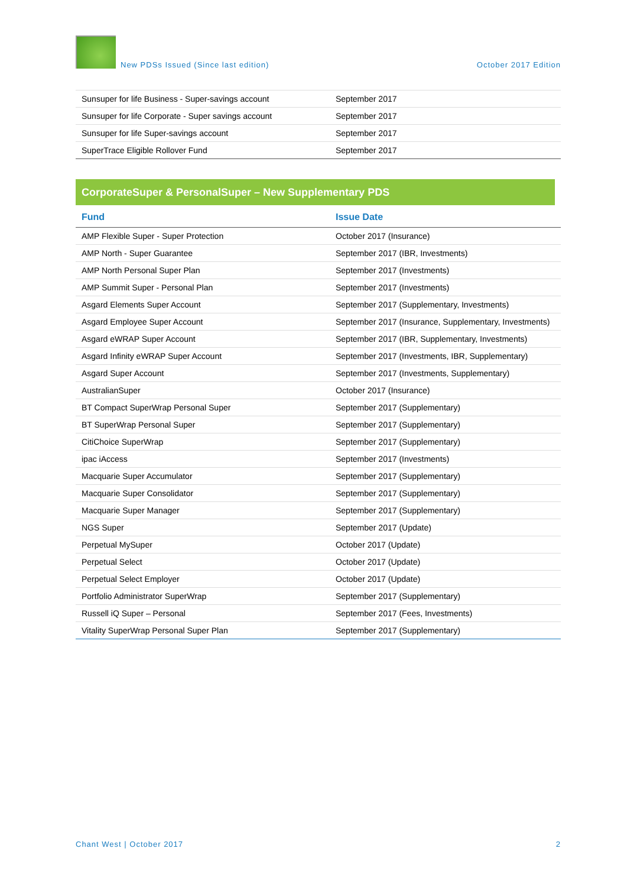New PDSs Issued (Since last edition) October 2017 Edition
| Sunsuper for life Business - Super-savings account | September 2017 |
| Sunsuper for life Corporate - Super savings account | September 2017 |
| Sunsuper for life Super-savings account | September 2017 |
| SuperTrace Eligible Rollover Fund | September 2017 |
CorporateSuper & PersonalSuper – New Supplementary PDS
| Fund | Issue Date |
| --- | --- |
| AMP Flexible Super - Super Protection | October 2017 (Insurance) |
| AMP North - Super Guarantee | September 2017 (IBR, Investments) |
| AMP North Personal Super Plan | September 2017 (Investments) |
| AMP Summit Super - Personal Plan | September 2017 (Investments) |
| Asgard Elements Super Account | September 2017 (Supplementary, Investments) |
| Asgard Employee Super Account | September 2017 (Insurance, Supplementary, Investments) |
| Asgard eWRAP Super Account | September 2017 (IBR, Supplementary, Investments) |
| Asgard Infinity eWRAP Super Account | September 2017 (Investments, IBR, Supplementary) |
| Asgard Super Account | September 2017 (Investments, Supplementary) |
| AustralianSuper | October 2017 (Insurance) |
| BT Compact SuperWrap Personal Super | September 2017 (Supplementary) |
| BT SuperWrap Personal Super | September 2017 (Supplementary) |
| CitiChoice SuperWrap | September 2017 (Supplementary) |
| ipac iAccess | September 2017 (Investments) |
| Macquarie Super Accumulator | September 2017 (Supplementary) |
| Macquarie Super Consolidator | September 2017 (Supplementary) |
| Macquarie Super Manager | September 2017 (Supplementary) |
| NGS Super | September 2017 (Update) |
| Perpetual MySuper | October 2017 (Update) |
| Perpetual Select | October 2017 (Update) |
| Perpetual Select Employer | October 2017 (Update) |
| Portfolio Administrator SuperWrap | September 2017 (Supplementary) |
| Russell iQ Super – Personal | September 2017 (Fees, Investments) |
| Vitality SuperWrap Personal Super Plan | September 2017 (Supplementary) |
Chant West | October 2017 2